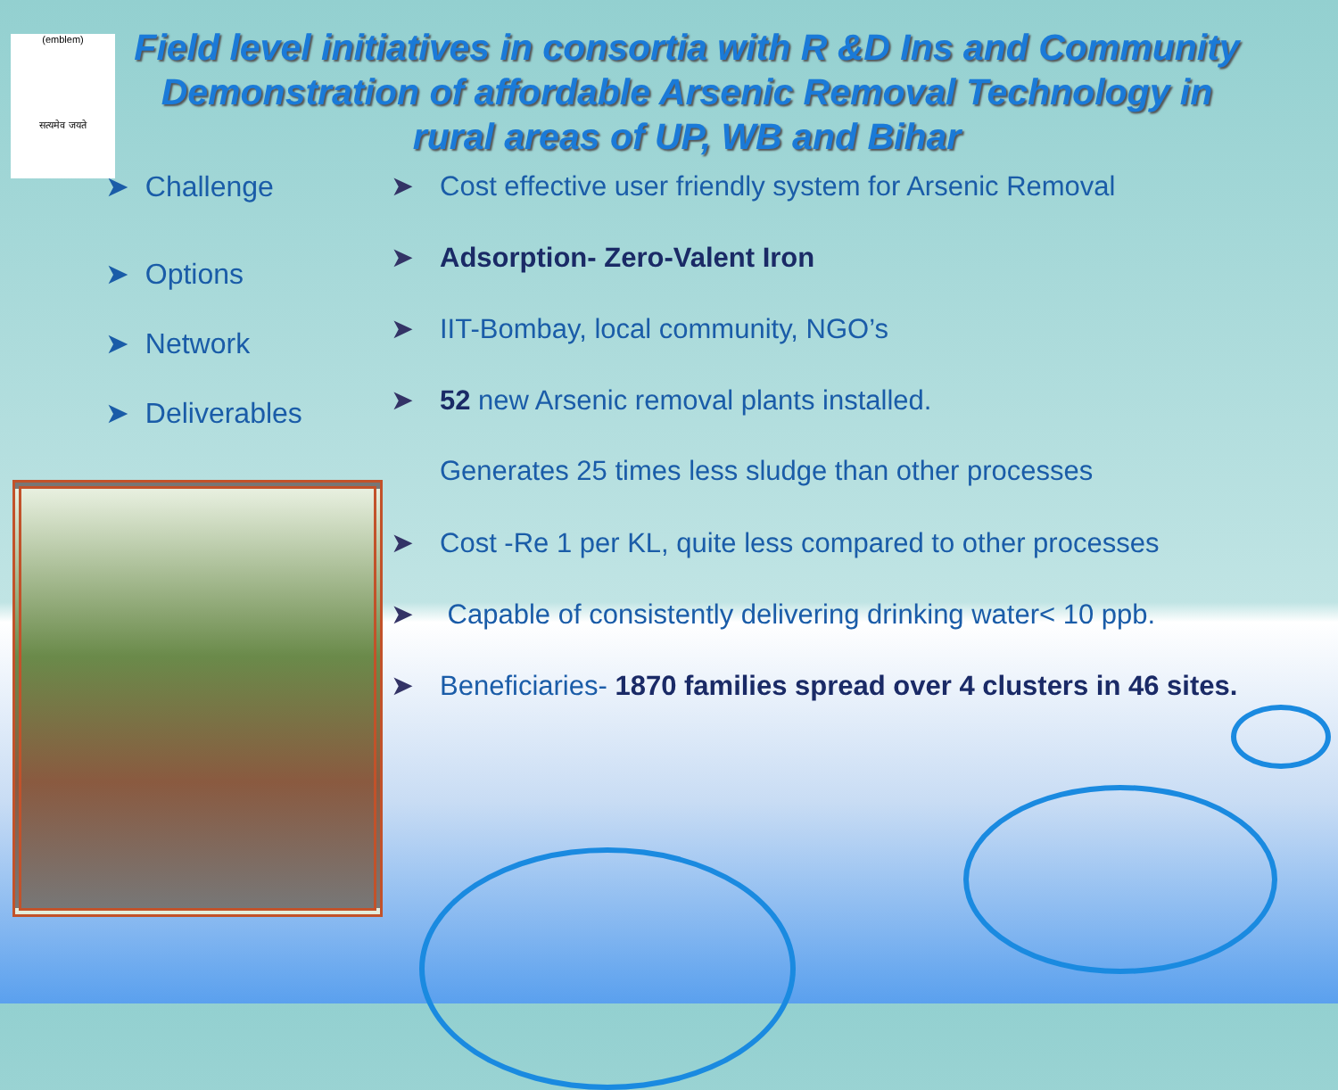(emblem)
सत्यमेव जयते
Field level initiatives in consortia with R &D Ins and Community Demonstration of affordable Arsenic Removal Technology in rural areas of UP, WB and Bihar
➤ Challenge
➤ Options
➤ Network
➤ Deliverables
➤ Cost effective user friendly system for Arsenic Removal
➤ Adsorption- Zero-Valent Iron
➤ IIT-Bombay, local community, NGO’s
➤ 52 new Arsenic removal plants installed.
Generates 25 times less sludge than other processes
➤ Cost -Re 1 per KL, quite less compared to other processes
➤ Capable of consistently delivering drinking water< 10 ppb.
➤ Beneficiaries- 1870 families spread over 4 clusters in 46 sites.